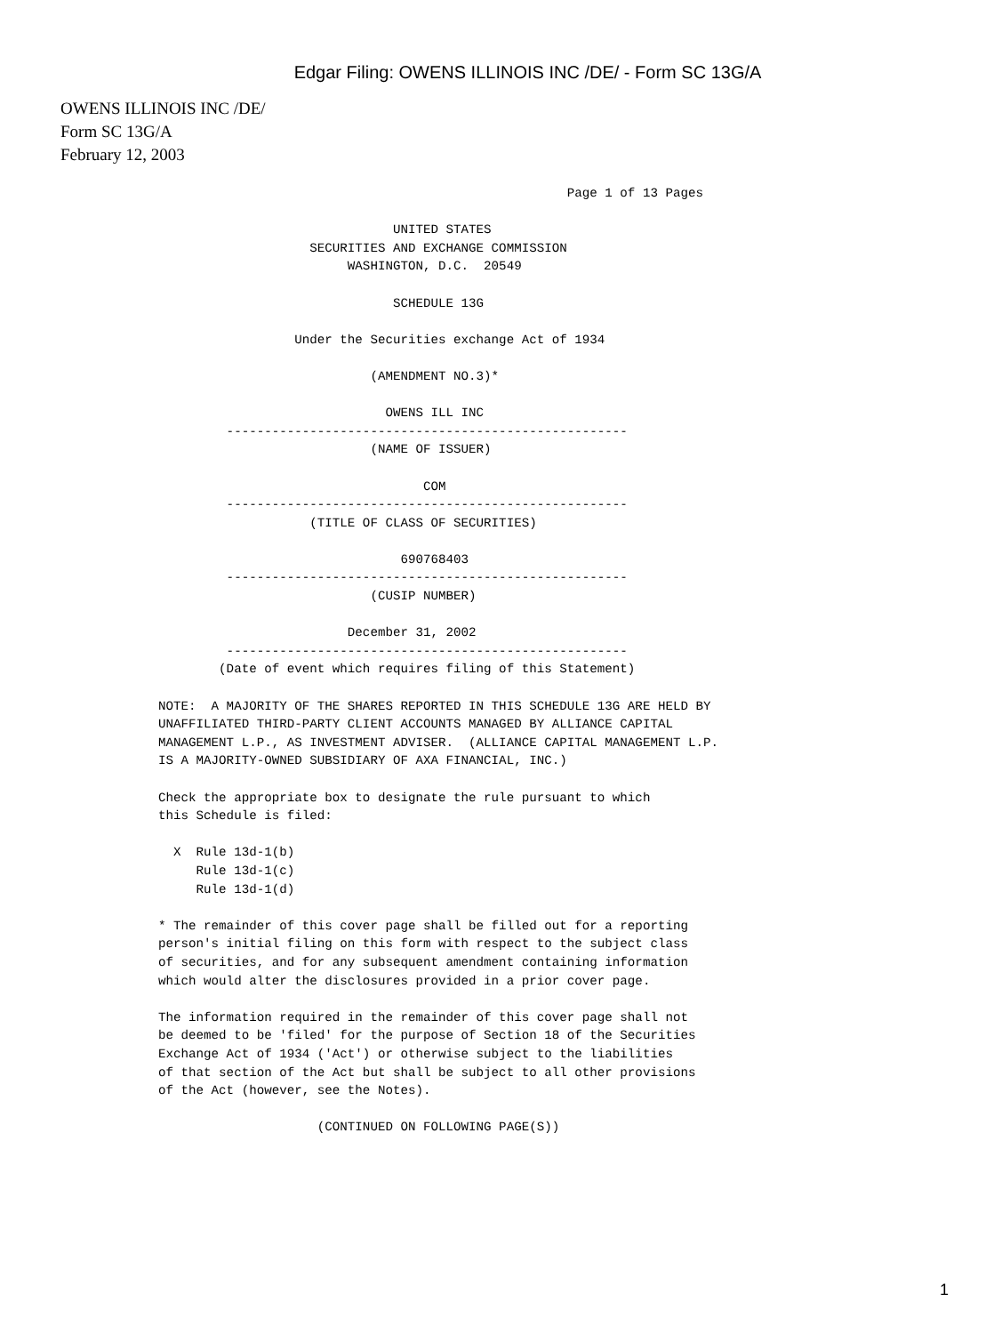Edgar Filing: OWENS ILLINOIS INC /DE/ - Form SC 13G/A
OWENS ILLINOIS INC /DE/
Form SC 13G/A
February 12, 2003
                                                      Page 1 of 13 Pages

                               UNITED STATES
                    SECURITIES AND EXCHANGE COMMISSION
                         WASHINGTON, D.C.  20549

                               SCHEDULE 13G

                  Under the Securities exchange Act of 1934

                            (AMENDMENT NO.3)*

                              OWENS ILL INC
         -----------------------------------------------------
                            (NAME OF ISSUER)

                                   COM
         -----------------------------------------------------
                    (TITLE OF CLASS OF SECURITIES)

                                690768403
         -----------------------------------------------------
                            (CUSIP NUMBER)

                         December 31, 2002
         -----------------------------------------------------
        (Date of event which requires filing of this Statement)

NOTE:  A MAJORITY OF THE SHARES REPORTED IN THIS SCHEDULE 13G ARE HELD BY
UNAFFILIATED THIRD-PARTY CLIENT ACCOUNTS MANAGED BY ALLIANCE CAPITAL
MANAGEMENT L.P., AS INVESTMENT ADVISER.  (ALLIANCE CAPITAL MANAGEMENT L.P.
IS A MAJORITY-OWNED SUBSIDIARY OF AXA FINANCIAL, INC.)

Check the appropriate box to designate the rule pursuant to which
this Schedule is filed:

  X  Rule 13d-1(b)
     Rule 13d-1(c)
     Rule 13d-1(d)

* The remainder of this cover page shall be filled out for a reporting
person's initial filing on this form with respect to the subject class
of securities, and for any subsequent amendment containing information
which would alter the disclosures provided in a prior cover page.

The information required in the remainder of this cover page shall not
be deemed to be 'filed' for the purpose of Section 18 of the Securities
Exchange Act of 1934 ('Act') or otherwise subject to the liabilities
of that section of the Act but shall be subject to all other provisions
of the Act (however, see the Notes).

                     (CONTINUED ON FOLLOWING PAGE(S))
1